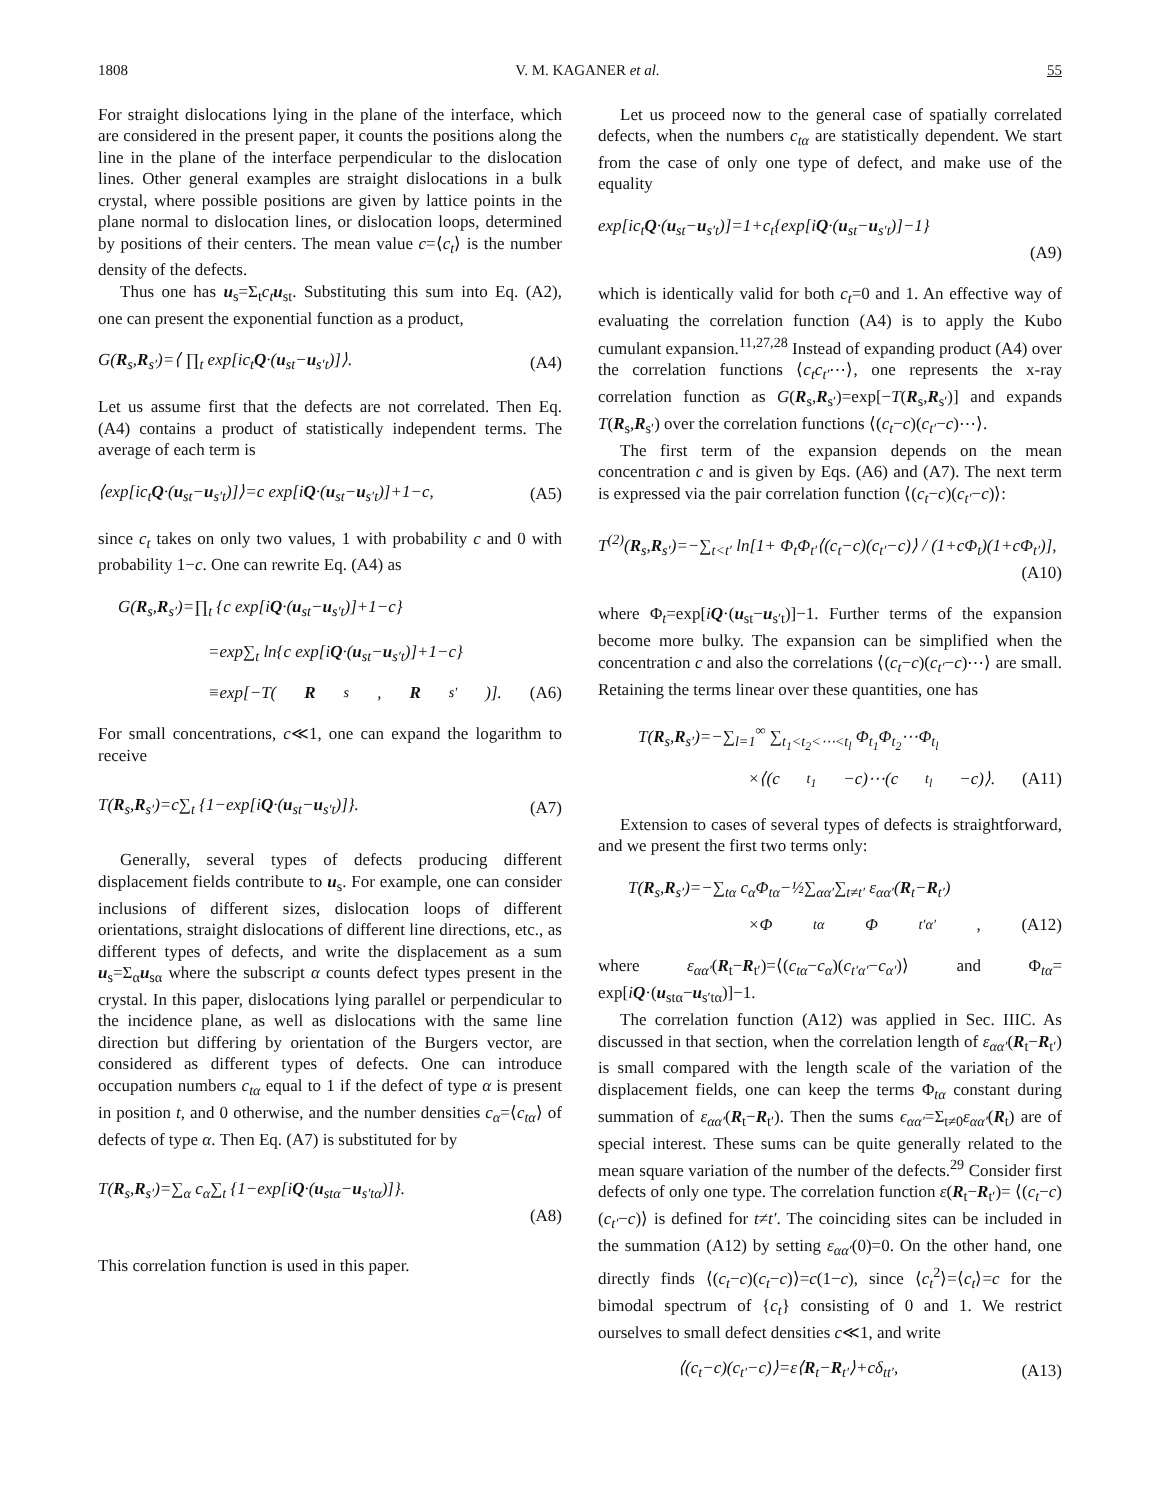1808 V. M. KAGANER et al. 55
For straight dislocations lying in the plane of the interface, which are considered in the present paper, it counts the positions along the line in the plane of the interface perpendicular to the dislocation lines. Other general examples are straight dislocations in a bulk crystal, where possible positions are given by lattice points in the plane normal to dislocation lines, or dislocation loops, determined by positions of their centers. The mean value c=⟨c<sub>t</sub>⟩ is the number density of the defects.
Thus one has u<sub>s</sub>=Σ<sub>t</sub>c<sub>t</sub> u<sub>st</sub>. Substituting this sum into Eq. (A2), one can present the exponential function as a product,
G(R<sub>s</sub>,R<sub>s′</sub>)=⟨ ∏<sub>t</sub> exp[ic<sub>t</sub>Q·(u<sub>st</sub>−u<sub>s′t</sub>)]⟩. (A4)
Let us assume first that the defects are not correlated. Then Eq. (A4) contains a product of statistically independent terms. The average of each term is
⟨exp[ic<sub>t</sub>Q·(u<sub>st</sub>−u<sub>s′t</sub>)]⟩=c exp[iQ·(u<sub>st</sub>−u<sub>s′t</sub>)]+1−c, (A5)
since c<sub>t</sub> takes on only two values, 1 with probability c and 0 with probability 1−c. One can rewrite Eq. (A4) as
G(R<sub>s</sub>,R<sub>s′</sub>)=∏<sub>t</sub> {c exp[iQ·(u<sub>st</sub>−u<sub>s′t</sub>)]+1−c}
=exp∑<sub>t</sub> ln{c exp[iQ·(u<sub>st</sub>−u<sub>s′t</sub>)]+1−c}
≡exp[−T(R<sub>s</sub>, R<sub>s′</sub>)]. (A6)
For small concentrations, c≪1, one can expand the logarithm to receive
T(R<sub>s</sub>,R<sub>s′</sub>)=c∑<sub>t</sub> {1−exp[iQ·(u<sub>st</sub>−u<sub>s′t</sub>)]}. (A7)
Generally, several types of defects producing different displacement fields contribute to u<sub>s</sub>. For example, one can consider inclusions of different sizes, dislocation loops of different orientations, straight dislocations of different line directions, etc., as different types of defects, and write the displacement as a sum u<sub>s</sub>=Σ<sub>α</sub>u<sub>sα</sub> where the subscript α counts defect types present in the crystal. In this paper, dislocations lying parallel or perpendicular to the incidence plane, as well as dislocations with the same line direction but differing by orientation of the Burgers vector, are considered as different types of defects. One can introduce occupation numbers c<sub>tα</sub> equal to 1 if the defect of type α is present in position t, and 0 otherwise, and the number densities c<sub>α</sub>=⟨c<sub>tα</sub>⟩ of defects of type α. Then Eq. (A7) is substituted for by
T(R<sub>s</sub>,R<sub>s′</sub>)=∑<sub>α</sub> c<sub>α</sub>∑<sub>t</sub> {1−exp[iQ·(u<sub>stα</sub>−u<sub>s′tα</sub>)]}.
(A8)
This correlation function is used in this paper.
Let us proceed now to the general case of spatially correlated defects, when the numbers c<sub>tα</sub> are statistically dependent. We start from the case of only one type of defect, and make use of the equality
exp[ic<sub>t</sub>Q·(u<sub>st</sub>−u<sub>s′t</sub>)]=1+c<sub>t</sub>{exp[iQ·(u<sub>st</sub>−u<sub>s′t</sub>)]−1}
(A9)
which is identically valid for both c<sub>t</sub>=0 and 1. An effective way of evaluating the correlation function (A4) is to apply the Kubo cumulant expansion.<sup>11,27,28</sup> Instead of expanding product (A4) over the correlation functions ⟨c<sub>t</sub>c<sub>t′</sub>⋯⟩, one represents the x-ray correlation function as G(R<sub>s</sub>,R<sub>s′</sub>)=exp[−T(R<sub>s</sub>,R<sub>s′</sub>)] and expands T(R<sub>s</sub>,R<sub>s′</sub>) over the correlation functions ⟨(c<sub>t</sub>−c)(c<sub>t′</sub>−c)⋯⟩.
The first term of the expansion depends on the mean concentration c and is given by Eqs. (A6) and (A7). The next term is expressed via the pair correlation function ⟨(c<sub>t</sub>−c)(c<sub>t′</sub>−c)⟩:
T<sup>(2)</sup>(R<sub>s</sub>,R<sub>s′</sub>)=−∑<sub>t<t′</sub> ln[1+ Φ<sub>t</sub>Φ<sub>t′</sub>⟨(c<sub>t</sub>−c)(c<sub>t′</sub>−c)⟩ / (1+cΦ<sub>t</sub>)(1+cΦ<sub>t′</sub>)],
(A10)
where Φ<sub>t</sub>=exp[iQ·(u<sub>st</sub>−u<sub>s′t</sub>)]−1. Further terms of the expansion become more bulky. The expansion can be simplified when the concentration c and also the correlations ⟨(c<sub>t</sub>−c)(c<sub>t′</sub>−c)⋯⟩ are small. Retaining the terms linear over these quantities, one has
T(R<sub>s</sub>,R<sub>s′</sub>)=−∑<sub>l=1</sub><sup>∞</sup> ∑<sub>t<sub>1</sub><t<sub>2</sub><⋯<t<sub>l</sub></sub> Φ<sub>t<sub>1</sub></sub>Φ<sub>t<sub>2</sub></sub>⋯Φ<sub>t<sub>l</sub></sub>
×⟨(c<sub>t<sub>1</sub></sub>−c)⋯(c<sub>t<sub>l</sub></sub>−c)⟩. (A11)
Extension to cases of several types of defects is straightforward, and we present the first two terms only:
T(R<sub>s</sub>,R<sub>s′</sub>)=−∑<sub>tα</sub> c<sub>α</sub>Φ<sub>tα</sub>−½∑<sub>αα′</sub>∑<sub>t≠t′</sub> ε<sub>αα′</sub>(R<sub>t</sub>−R<sub>t′</sub>)
×Φ<sub>tα</sub>Φ<sub>t′α′</sub>, (A12)
where ε<sub>αα′</sub>(R<sub>t</sub>−R<sub>t′</sub>)=⟨(c<sub>tα</sub>−c<sub>α</sub>)(c<sub>t′α′</sub>−c<sub>α′</sub>)⟩ and Φ<sub>tα</sub>= exp[iQ·(u<sub>stα</sub>−u<sub>s′tα</sub>)]−1.
The correlation function (A12) was applied in Sec. IIIC. As discussed in that section, when the correlation length of ε<sub>αα′</sub>(R<sub>t</sub>−R<sub>t′</sub>) is small compared with the length scale of the variation of the displacement fields, one can keep the terms Φ<sub>tα</sub> constant during summation of ε<sub>αα′</sub>(R<sub>t</sub>−R<sub>t′</sub>). Then the sums ϵ<sub>αα′</sub>=Σ<sub>t≠0</sub>ε<sub>αα′</sub>(R<sub>t</sub>) are of special interest. These sums can be quite generally related to the mean square variation of the number of the defects.<sup>29</sup> Consider first defects of only one type. The correlation function ε(R<sub>t</sub>−R<sub>t′</sub>)= ⟨(c<sub>t</sub>−c)(c<sub>t′</sub>−c)⟩ is defined for t≠t′. The coinciding sites can be included in the summation (A12) by setting ε<sub>αα′</sub>(0)=0. On the other hand, one directly finds ⟨(c<sub>t</sub>−c)(c<sub>t</sub>−c)⟩=c(1−c), since ⟨c<sub>t</sub><sup>2</sup>⟩=⟨c<sub>t</sub>⟩=c for the bimodal spectrum of {c<sub>t</sub>} consisting of 0 and 1. We restrict ourselves to small defect densities c≪1, and write
⟨(c<sub>t</sub>−c)(c<sub>t′</sub>−c)⟩=ε⟨R<sub>t</sub>−R<sub>t′</sub>⟩+cδ<sub>tt′</sub>, (A13)